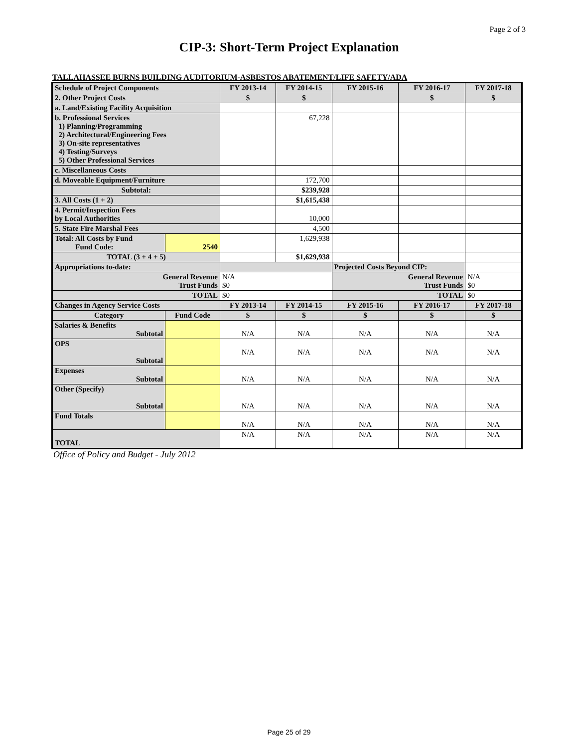Page 2 of 3
CIP-3: Short-Term Project Explanation
TALLAHASSEE BURNS BUILDING AUDITORIUM-ASBESTOS ABATEMENT/LIFE SAFETY/ADA
| Schedule of Project Components | | FY 2013-14 | FY 2014-15 | FY 2015-16 | FY 2016-17 | FY 2017-18 |
| --- | --- | --- | --- | --- | --- | --- |
| 2. Other Project Costs | | $ | $ | | $ | $ |
| a. Land/Existing Facility Acquisition | | | | | | |
| b. Professional Services 1) Planning/Programming 2) Architectural/Engineering Fees 3) On-site representatives 4) Testing/Surveys 5) Other Professional Services | | | 67,228 | | | |
| c. Miscellaneous Costs | | | | | | |
| d. Moveable Equipment/Furniture | | | 172,700 | | | |
| Subtotal: | | | $239,928 | | | |
| 3. All Costs (1 + 2) | | | $1,615,438 | | | |
| 4. Permit/Inspection Fees by Local Authorities | | | 10,000 | | | |
| 5. State Fire Marshal Fees | | | 4,500 | | | |
| Total: All Costs by Fund Fund Code: | 2540 | | 1,629,938 | | | |
| TOTAL (3 + 4 + 5) | | | $1,629,938 | | | |
| Appropriations to-date: | | | | Projected Costs Beyond CIP: | | |
| General Revenue Trust Funds | | N/A $0 | | General Revenue Trust Funds | | N/A $0 |
| TOTAL | | $0 | | TOTAL | | $0 |
| Changes in Agency Service Costs | | FY 2013-14 | FY 2014-15 | FY 2015-16 | FY 2016-17 | FY 2017-18 |
| Category | Fund Code | $ | $ | $ | $ | $ |
| Salaries & Benefits Subtotal | | N/A | N/A | N/A | N/A | N/A |
| OPS Subtotal | | N/A | N/A | N/A | N/A | N/A |
| Expenses Subtotal | | N/A | N/A | N/A | N/A | N/A |
| Other (Specify) Subtotal | | N/A | N/A | N/A | N/A | N/A |
| Fund Totals | | N/A | N/A | N/A | N/A | N/A |
| TOTAL | | N/A | N/A | N/A | N/A | N/A |
Office of Policy and Budget - July 2012
Page 25 of 29